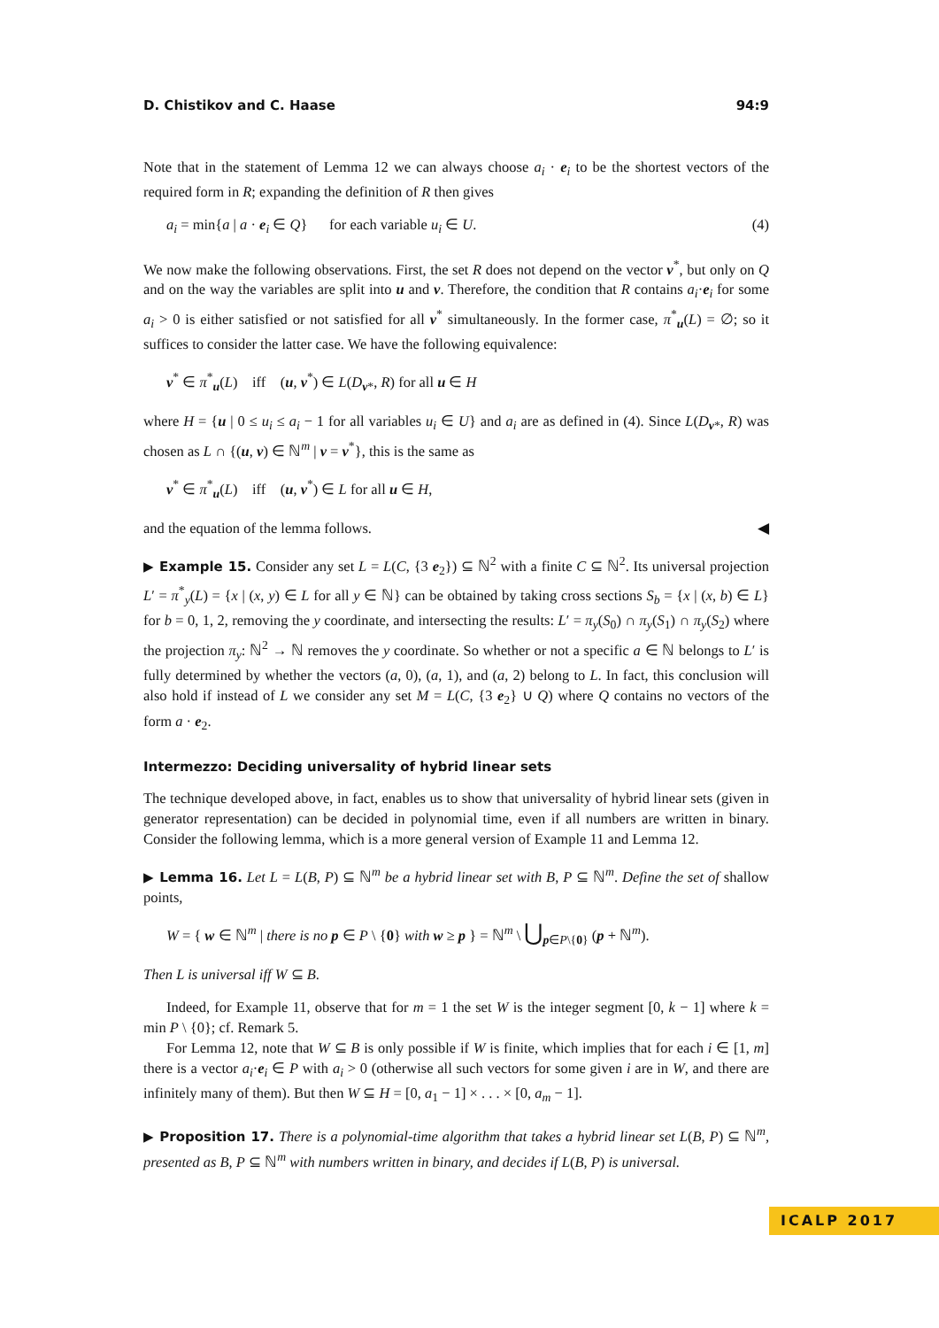D. Chistikov and C. Haase 94:9
Note that in the statement of Lemma 12 we can always choose a<sub>i</sub> · e<sub>i</sub> to be the shortest vectors of the required form in R; expanding the definition of R then gives
a<sub>i</sub> = min{a | a · e<sub>i</sub> ∈ Q} for each variable u<sub>i</sub> ∈ U. (4)
We now make the following observations. First, the set R does not depend on the vector v<sup>*</sup>, but only on Q and on the way the variables are split into u and v. Therefore, the condition that R contains a<sub>i</sub>·e<sub>i</sub> for some a<sub>i</sub> > 0 is either satisfied or not satisfied for all v<sup>*</sup> simultaneously. In the former case, π<sup>*</sup><sub>u</sub>(L) = ∅; so it suffices to consider the latter case. We have the following equivalence:
v<sup>*</sup> ∈ π<sup>*</sup><sub>u</sub>(L) iff (u, v<sup>*</sup>) ∈ L(D<sub>v*</sub>, R) for all u ∈ H
where H = {u | 0 ≤ u<sub>i</sub> ≤ a<sub>i</sub> − 1 for all variables u<sub>i</sub> ∈ U} and a<sub>i</sub> are as defined in (4). Since L(D<sub>v*</sub>, R) was chosen as L ∩ {(u, v) ∈ ℕ<sup>m</sup> | v = v<sup>*</sup>}, this is the same as
v<sup>*</sup> ∈ π<sup>*</sup><sub>u</sub>(L) iff (u, v<sup>*</sup>) ∈ L for all u ∈ H,
and the equation of the lemma follows. ◀
▶ Example 15. Consider any set L = L(C, {3 e<sub>2</sub>}) ⊆ ℕ<sup>2</sup> with a finite C ⊆ ℕ<sup>2</sup>. Its universal projection L′ = π<sup>*</sup><sub>y</sub>(L) = {x | (x, y) ∈ L for all y ∈ ℕ} can be obtained by taking cross sections S<sub>b</sub> = {x | (x, b) ∈ L} for b = 0, 1, 2, removing the y coordinate, and intersecting the results: L′ = π<sub>y</sub>(S<sub>0</sub>) ∩ π<sub>y</sub>(S<sub>1</sub>) ∩ π<sub>y</sub>(S<sub>2</sub>) where the projection π<sub>y</sub>: ℕ<sup>2</sup> → ℕ removes the y coordinate. So whether or not a specific a ∈ ℕ belongs to L′ is fully determined by whether the vectors (a, 0), (a, 1), and (a, 2) belong to L. In fact, this conclusion will also hold if instead of L we consider any set M = L(C, {3 e<sub>2</sub>} ∪ Q) where Q contains no vectors of the form a · e<sub>2</sub>.
Intermezzo: Deciding universality of hybrid linear sets
The technique developed above, in fact, enables us to show that universality of hybrid linear sets (given in generator representation) can be decided in polynomial time, even if all numbers are written in binary. Consider the following lemma, which is a more general version of Example 11 and Lemma 12.
▶ Lemma 16. Let L = L(B, P) ⊆ ℕ<sup>m</sup> be a hybrid linear set with B, P ⊆ ℕ<sup>m</sup>. Define the set of shallow points,
W = { w ∈ ℕ<sup>m</sup> | there is no p ∈ P \ {0} with w ≥ p } = ℕ<sup>m</sup> \ ⋃<sub>p∈P\{0}</sub> (p + ℕ<sup>m</sup>).
Then L is universal iff W ⊆ B.
Indeed, for Example 11, observe that for m = 1 the set W is the integer segment [0, k − 1] where k = min P \ {0}; cf. Remark 5.
For Lemma 12, note that W ⊆ B is only possible if W is finite, which implies that for each i ∈ [1, m] there is a vector a<sub>i</sub>·e<sub>i</sub> ∈ P with a<sub>i</sub> > 0 (otherwise all such vectors for some given i are in W, and there are infinitely many of them). But then W ⊆ H = [0, a<sub>1</sub> − 1] × . . . × [0, a<sub>m</sub> − 1].
▶ Proposition 17. There is a polynomial-time algorithm that takes a hybrid linear set L(B, P) ⊆ ℕ<sup>m</sup>, presented as B, P ⊆ ℕ<sup>m</sup> with numbers written in binary, and decides if L(B, P) is universal.
ICALP 2017